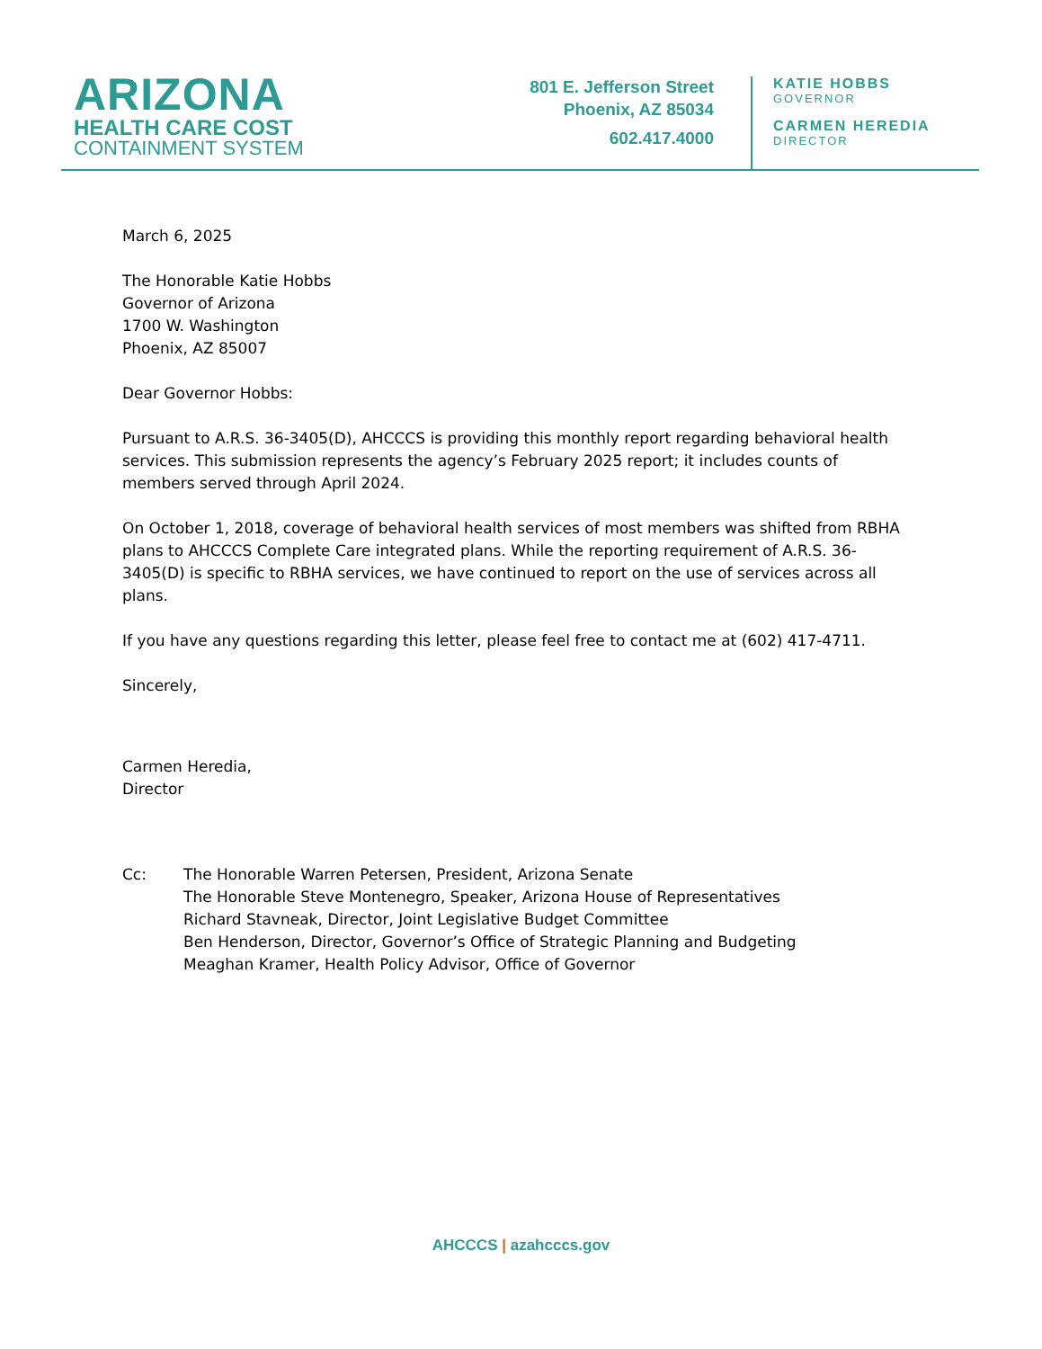ARIZONA
HEALTH CARE COST
CONTAINMENT SYSTEM
801 E. Jefferson Street
Phoenix, AZ 85034
602.417.4000
KATIE HOBBS
GOVERNOR
CARMEN HEREDIA
DIRECTOR
March 6, 2025
The Honorable Katie Hobbs
Governor of Arizona
1700 W. Washington
Phoenix, AZ 85007
Dear Governor Hobbs:
Pursuant to A.R.S. 36-3405(D), AHCCCS is providing this monthly report regarding behavioral health services. This submission represents the agency’s February 2025 report; it includes counts of members served through April 2024.
On October 1, 2018, coverage of behavioral health services of most members was shifted from RBHA plans to AHCCCS Complete Care integrated plans. While the reporting requirement of A.R.S. 36-3405(D) is specific to RBHA services, we have continued to report on the use of services across all plans.
If you have any questions regarding this letter, please feel free to contact me at (602) 417-4711.
Sincerely,
Carmen Heredia,
Director
Cc: The Honorable Warren Petersen, President, Arizona Senate
The Honorable Steve Montenegro, Speaker, Arizona House of Representatives
Richard Stavneak, Director, Joint Legislative Budget Committee
Ben Henderson, Director, Governor’s Office of Strategic Planning and Budgeting
Meaghan Kramer, Health Policy Advisor, Office of Governor
AHCCCS | azahcccs.gov